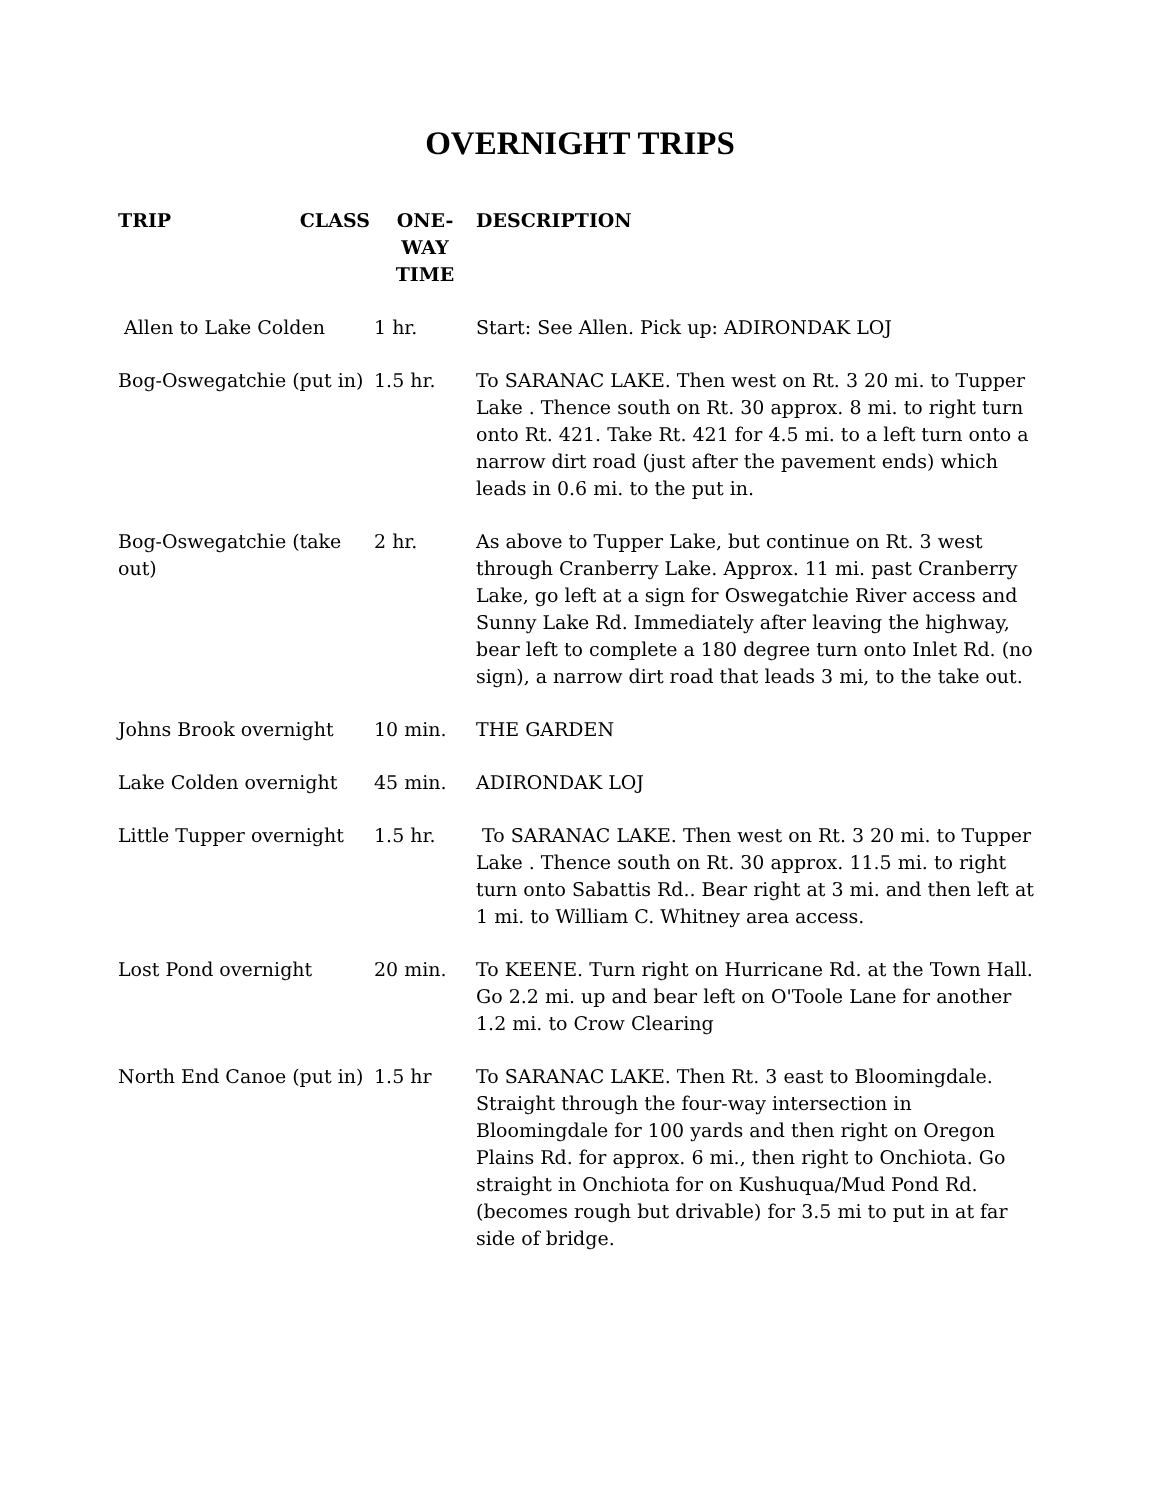OVERNIGHT TRIPS
| TRIP CLASS | ONE-WAY TIME | DESCRIPTION |
| --- | --- | --- |
| Allen to Lake Colden | 1 hr. | Start: See Allen. Pick up: ADIRONDAK LOJ |
| Bog-Oswegatchie (put in) | 1.5 hr. | To SARANAC LAKE. Then west on Rt. 3 20 mi. to Tupper Lake . Thence south on Rt. 30 approx. 8 mi. to right turn onto Rt. 421. Take Rt. 421 for 4.5 mi. to a left turn onto a narrow dirt road (just after the pavement ends) which leads in 0.6 mi. to the put in. |
| Bog-Oswegatchie (take out) | 2 hr. | As above to Tupper Lake, but continue on Rt. 3 west through Cranberry Lake. Approx. 11 mi. past Cranberry Lake, go left at a sign for Oswegatchie River access and Sunny Lake Rd. Immediately after leaving the highway, bear left to complete a 180 degree turn onto Inlet Rd. (no sign), a narrow dirt road that leads 3 mi, to the take out. |
| Johns Brook overnight | 10 min. | THE GARDEN |
| Lake Colden overnight | 45 min. | ADIRONDAK LOJ |
| Little Tupper overnight | 1.5 hr. | To SARANAC LAKE. Then west on Rt. 3 20 mi. to Tupper Lake . Thence south on Rt. 30 approx. 11.5 mi. to right turn onto Sabattis Rd.. Bear right at 3 mi. and then left at 1 mi. to William C. Whitney area access. |
| Lost Pond overnight | 20 min. | To KEENE. Turn right on Hurricane Rd. at the Town Hall. Go 2.2 mi. up and bear left on O'Toole Lane for another 1.2 mi. to Crow Clearing |
| North End Canoe (put in) | 1.5 hr | To SARANAC LAKE. Then Rt. 3 east to Bloomingdale. Straight through the four-way intersection in Bloomingdale for 100 yards and then right on Oregon Plains Rd. for approx. 6 mi., then right to Onchiota. Go straight in Onchiota for on Kushuqua/Mud Pond Rd. (becomes rough but drivable) for 3.5 mi to put in at far side of bridge. |